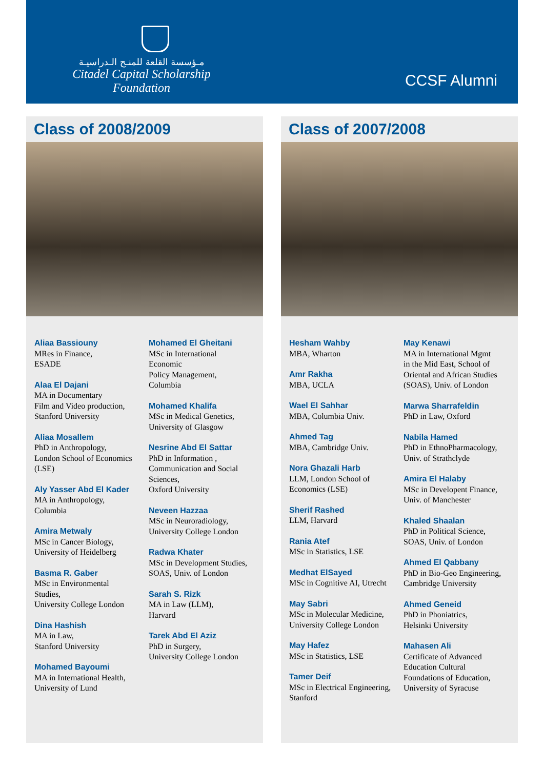مـؤسسة القلعة للمنـح الـدراسيـة
Citadel Capital Scholarship Foundation
CCSF Alumni
Class of 2008/2009
Aliaa Bassiouny
MRes in Finance,
ESADE
Alaa El Dajani
MA in Documentary
Film and Video production,
Stanford University
Aliaa Mosallem
PhD in Anthropology,
London School of Economics
(LSE)
Aly Yasser Abd El Kader
MA in Anthropology,
Columbia
Amira Metwaly
MSc in Cancer Biology,
University of Heidelberg
Basma R. Gaber
MSc in Environmental
Studies,
University College London
Dina Hashish
MA in Law,
Stanford University
Mohamed Bayoumi
MA in International Health,
University of Lund
Mohamed El Gheitani
MSc in International
Economic
Policy Management,
Columbia
Mohamed Khalifa
MSc in Medical Genetics,
University of Glasgow
Nesrine Abd El Sattar
PhD in Information ,
Communication and Social
Sciences,
Oxford University
Neveen Hazzaa
MSc in Neuroradiology,
University College London
Radwa Khater
MSc in Development Studies,
SOAS, Univ. of London
Sarah S. Rizk
MA in Law (LLM),
Harvard
Tarek Abd El Aziz
PhD in Surgery,
University College London
Class of 2007/2008
Hesham Wahby
MBA, Wharton
Amr Rakha
MBA, UCLA
Wael El Sahhar
MBA, Columbia Univ.
Ahmed Tag
MBA, Cambridge Univ.
Nora Ghazali Harb
LLM, London School of
Economics (LSE)
Sherif Rashed
LLM, Harvard
Rania Atef
MSc in Statistics, LSE
Medhat ElSayed
MSc in Cognitive AI, Utrecht
May Sabri
MSc in Molecular Medicine,
University College London
May Hafez
MSc in Statistics, LSE
Tamer Deif
MSc in Electrical Engineering,
Stanford
May Kenawi
MA in International Mgmt
in the Mid East, School of
Oriental and African Studies
(SOAS), Univ. of London
Marwa Sharrafeldin
PhD in Law, Oxford
Nabila Hamed
PhD in EthnoPharmacology,
Univ. of Strathclyde
Amira El Halaby
MSc in Developent Finance,
Univ. of Manchester
Khaled Shaalan
PhD in Political Science,
SOAS, Univ. of London
Ahmed El Qabbany
PhD in Bio-Geo Engineering,
Cambridge University
Ahmed Geneid
PhD in Phoniatrics,
Helsinki University
Mahasen Ali
Certificate of Advanced
Education Cultural
Foundations of Education,
University of Syracuse